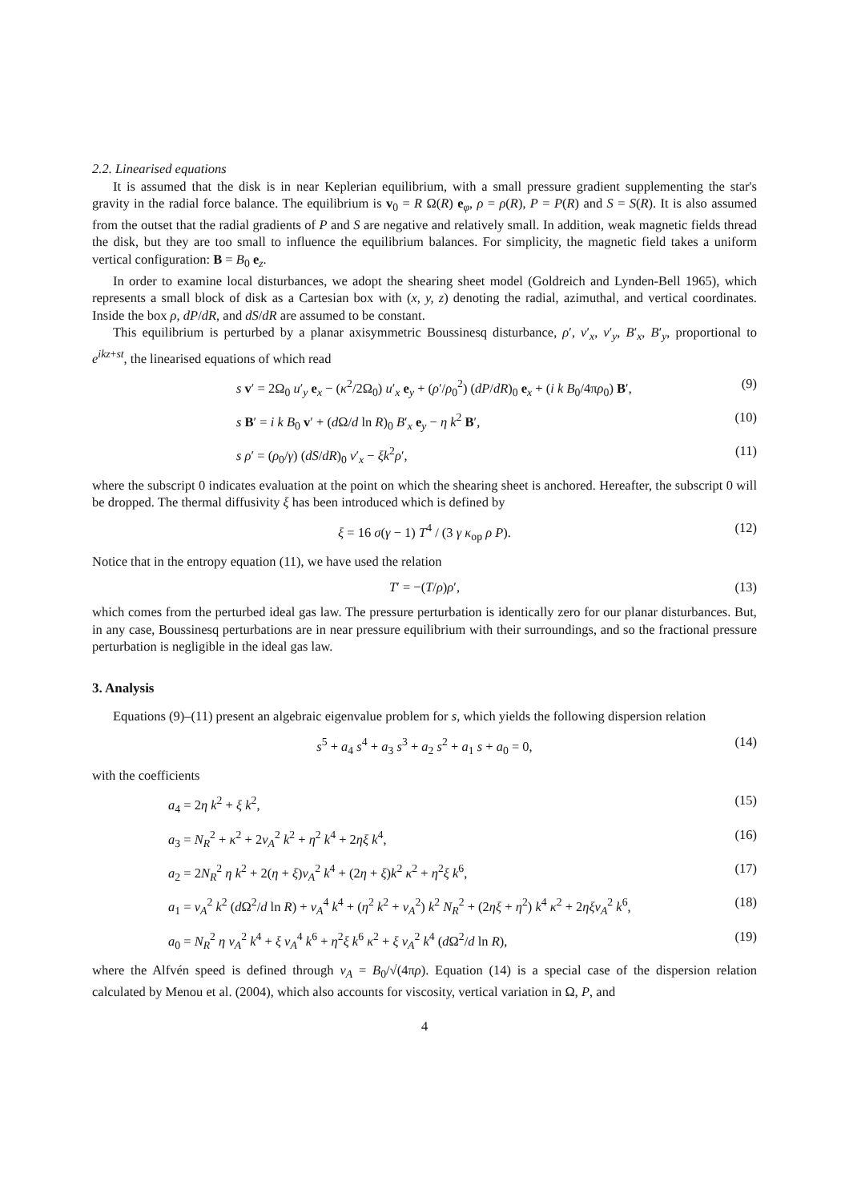2.2. Linearised equations
It is assumed that the disk is in near Keplerian equilibrium, with a small pressure gradient supplementing the star's gravity in the radial force balance. The equilibrium is v<sub>0</sub> = R Ω(R) e<sub>φ</sub>, ρ = ρ(R), P = P(R) and S = S(R). It is also assumed from the outset that the radial gradients of P and S are negative and relatively small. In addition, weak magnetic fields thread the disk, but they are too small to influence the equilibrium balances. For simplicity, the magnetic field takes a uniform vertical configuration: B = B<sub>0</sub> e<sub>z</sub>.
In order to examine local disturbances, we adopt the shearing sheet model (Goldreich and Lynden-Bell 1965), which represents a small block of disk as a Cartesian box with (x, y, z) denoting the radial, azimuthal, and vertical coordinates. Inside the box ρ, dP/dR, and dS/dR are assumed to be constant.
This equilibrium is perturbed by a planar axisymmetric Boussinesq disturbance, ρ′, v′<sub>x</sub>, v′<sub>y</sub>, B′<sub>x</sub>, B′<sub>y</sub>, proportional to e<sup>ikz+st</sup>, the linearised equations of which read
s v′ = 2Ω<sub>0</sub> u′<sub>y</sub> e<sub>x</sub> − (κ<sup>2</sup>/2Ω<sub>0</sub>) u′<sub>x</sub> e<sub>y</sub> + (ρ′/ρ<sub>0</sub><sup>2</sup>) (dP/dR)<sub>0</sub> e<sub>x</sub> + (i k B<sub>0</sub>/4πρ<sub>0</sub>) B′, (9)
s B′ = i k B<sub>0</sub> v′ + (d Ω/d ln R)<sub>0</sub> B′<sub>x</sub> e<sub>y</sub> − η k<sup>2</sup> B′, (10)
s ρ′ = (ρ<sub>0</sub>/γ) (dS/dR)<sub>0</sub> v′<sub>x</sub> − ξk<sup>2</sup>ρ′, (11)
where the subscript 0 indicates evaluation at the point on which the shearing sheet is anchored. Hereafter, the subscript 0 will be dropped. The thermal diffusivity ξ has been introduced which is defined by
ξ = 16 σ(γ − 1) T<sup>4</sup> / (3 γ κ<sub>op</sub> ρ P). (12)
Notice that in the entropy equation (11), we have used the relation
T′ = −(T/ρ)ρ′, (13)
which comes from the perturbed ideal gas law. The pressure perturbation is identically zero for our planar disturbances. But, in any case, Boussinesq perturbations are in near pressure equilibrium with their surroundings, and so the fractional pressure perturbation is negligible in the ideal gas law.
3. Analysis
Equations (9)–(11) present an algebraic eigenvalue problem for s, which yields the following dispersion relation
s<sup>5</sup> + a<sub>4</sub> s<sup>4</sup> + a<sub>3</sub> s<sup>3</sup> + a<sub>2</sub> s<sup>2</sup> + a<sub>1</sub> s + a<sub>0</sub> = 0, (14)
with the coefficients
a<sub>4</sub> = 2η k<sup>2</sup> + ξ k<sup>2</sup>, (15)
a<sub>3</sub> = N<sub>R</sub><sup>2</sup> + κ<sup>2</sup> + 2v<sub>A</sub><sup>2</sup> k<sup>2</sup> + η<sup>2</sup> k<sup>4</sup> + 2ηξ k<sup>4</sup>, (16)
a<sub>2</sub> = 2N<sub>R</sub><sup>2</sup> η k<sup>2</sup> + 2(η + ξ)v<sub>A</sub><sup>2</sup> k<sup>4</sup> + (2η + ξ)k<sup>2</sup> κ<sup>2</sup> + η<sup>2</sup>ξ k<sup>6</sup>, (17)
a<sub>1</sub> = v<sub>A</sub><sup>2</sup> k<sup>2</sup> (d Ω<sup>2</sup>/d ln R) + v<sub>A</sub><sup>4</sup> k<sup>4</sup> + (η<sup>2</sup> k<sup>2</sup> + v<sub>A</sub><sup>2</sup>) k<sup>2</sup> N<sub>R</sub><sup>2</sup> + (2ηξ + η<sup>2</sup>) k<sup>4</sup> κ<sup>2</sup> + 2ηξv<sub>A</sub><sup>2</sup> k<sup>6</sup>, (18)
a<sub>0</sub> = N<sub>R</sub><sup>2</sup> η v<sub>A</sub><sup>2</sup> k<sup>4</sup> + ξ v<sub>A</sub><sup>4</sup> k<sup>6</sup> + η<sup>2</sup>ξ k<sup>6</sup> κ<sup>2</sup> + ξ v<sub>A</sub><sup>2</sup> k<sup>4</sup> (d Ω<sup>2</sup>/d ln R), (19)
where the Alfvén speed is defined through v<sub>A</sub> = B<sub>0</sub>/√(4πρ). Equation (14) is a special case of the dispersion relation calculated by Menou et al. (2004), which also accounts for viscosity, vertical variation in Ω, P, and
4